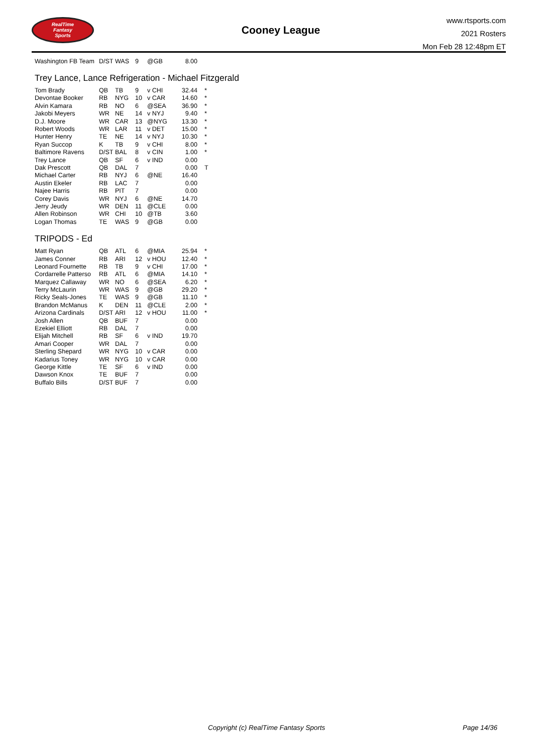RealTime
Fantasy
Sports
Cooney League
www.rtsports.com
2021 Rosters
Mon Feb 28 12:48pm ET
| Washington FB Team | D/ST | WAS | 9 | @GB | 8.00 | |
Trey Lance, Lance Refrigeration - Michael Fitzgerald
| Tom Brady | QB | TB | 9 | v CHI | 32.44 | * |
| Devontae Booker | RB | NYG | 10 | v CAR | 14.60 | * |
| Alvin Kamara | RB | NO | 6 | @SEA | 36.90 | * |
| Jakobi Meyers | WR | NE | 14 | v NYJ | 9.40 | * |
| D.J. Moore | WR | CAR | 13 | @NYG | 13.30 | * |
| Robert Woods | WR | LAR | 11 | v DET | 15.00 | * |
| Hunter Henry | TE | NE | 14 | v NYJ | 10.30 | * |
| Ryan Succop | K | TB | 9 | v CHI | 8.00 | * |
| Baltimore Ravens | D/ST | BAL | 8 | v CIN | 1.00 | * |
| Trey Lance | QB | SF | 6 | v IND | 0.00 | |
| Dak Prescott | QB | DAL | 7 | | 0.00 | T |
| Michael Carter | RB | NYJ | 6 | @NE | 16.40 | |
| Austin Ekeler | RB | LAC | 7 | | 0.00 | |
| Najee Harris | RB | PIT | 7 | | 0.00 | |
| Corey Davis | WR | NYJ | 6 | @NE | 14.70 | |
| Jerry Jeudy | WR | DEN | 11 | @CLE | 0.00 | |
| Allen Robinson | WR | CHI | 10 | @TB | 3.60 | |
| Logan Thomas | TE | WAS | 9 | @GB | 0.00 | |
TRIPODS - Ed
| Matt Ryan | QB | ATL | 6 | @MIA | 25.94 | * |
| James Conner | RB | ARI | 12 | v HOU | 12.40 | * |
| Leonard Fournette | RB | TB | 9 | v CHI | 17.00 | * |
| Cordarrelle Patterso | RB | ATL | 6 | @MIA | 14.10 | * |
| Marquez Callaway | WR | NO | 6 | @SEA | 6.20 | * |
| Terry McLaurin | WR | WAS | 9 | @GB | 29.20 | * |
| Ricky Seals-Jones | TE | WAS | 9 | @GB | 11.10 | * |
| Brandon McManus | K | DEN | 11 | @CLE | 2.00 | * |
| Arizona Cardinals | D/ST | ARI | 12 | v HOU | 11.00 | * |
| Josh Allen | QB | BUF | 7 | | 0.00 | |
| Ezekiel Elliott | RB | DAL | 7 | | 0.00 | |
| Elijah Mitchell | RB | SF | 6 | v IND | 19.70 | |
| Amari Cooper | WR | DAL | 7 | | 0.00 | |
| Sterling Shepard | WR | NYG | 10 | v CAR | 0.00 | |
| Kadarius Toney | WR | NYG | 10 | v CAR | 0.00 | |
| George Kittle | TE | SF | 6 | v IND | 0.00 | |
| Dawson Knox | TE | BUF | 7 | | 0.00 | |
| Buffalo Bills | D/ST | BUF | 7 | | 0.00 | |
Copyright (c) RealTime Fantasy Sports
Page 14/36